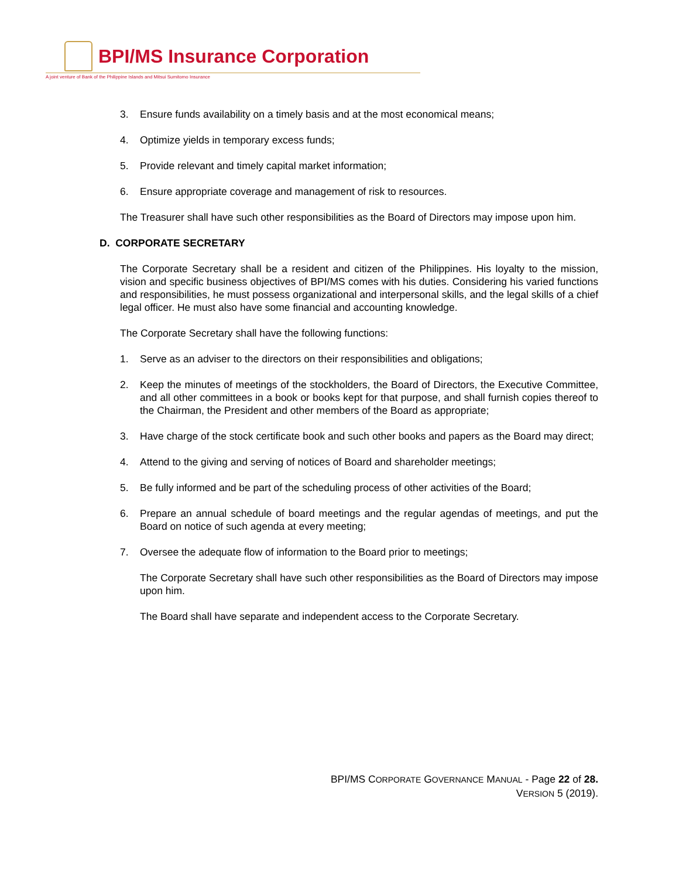BPI/MS Insurance Corporation
A joint venture of Bank of the Philippine Islands and Mitsui Sumitomo Insurance
3. Ensure funds availability on a timely basis and at the most economical means;
4. Optimize yields in temporary excess funds;
5. Provide relevant and timely capital market information;
6. Ensure appropriate coverage and management of risk to resources.
The Treasurer shall have such other responsibilities as the Board of Directors may impose upon him.
D. CORPORATE SECRETARY
The Corporate Secretary shall be a resident and citizen of the Philippines. His loyalty to the mission, vision and specific business objectives of BPI/MS comes with his duties. Considering his varied functions and responsibilities, he must possess organizational and interpersonal skills, and the legal skills of a chief legal officer. He must also have some financial and accounting knowledge.
The Corporate Secretary shall have the following functions:
1. Serve as an adviser to the directors on their responsibilities and obligations;
2. Keep the minutes of meetings of the stockholders, the Board of Directors, the Executive Committee, and all other committees in a book or books kept for that purpose, and shall furnish copies thereof to the Chairman, the President and other members of the Board as appropriate;
3. Have charge of the stock certificate book and such other books and papers as the Board may direct;
4. Attend to the giving and serving of notices of Board and shareholder meetings;
5. Be fully informed and be part of the scheduling process of other activities of the Board;
6. Prepare an annual schedule of board meetings and the regular agendas of meetings, and put the Board on notice of such agenda at every meeting;
7. Oversee the adequate flow of information to the Board prior to meetings;
The Corporate Secretary shall have such other responsibilities as the Board of Directors may impose upon him.
The Board shall have separate and independent access to the Corporate Secretary.
BPI/MS CORPORATE GOVERNANCE MANUAL - Page 22 of 28.
VERSION 5 (2019).